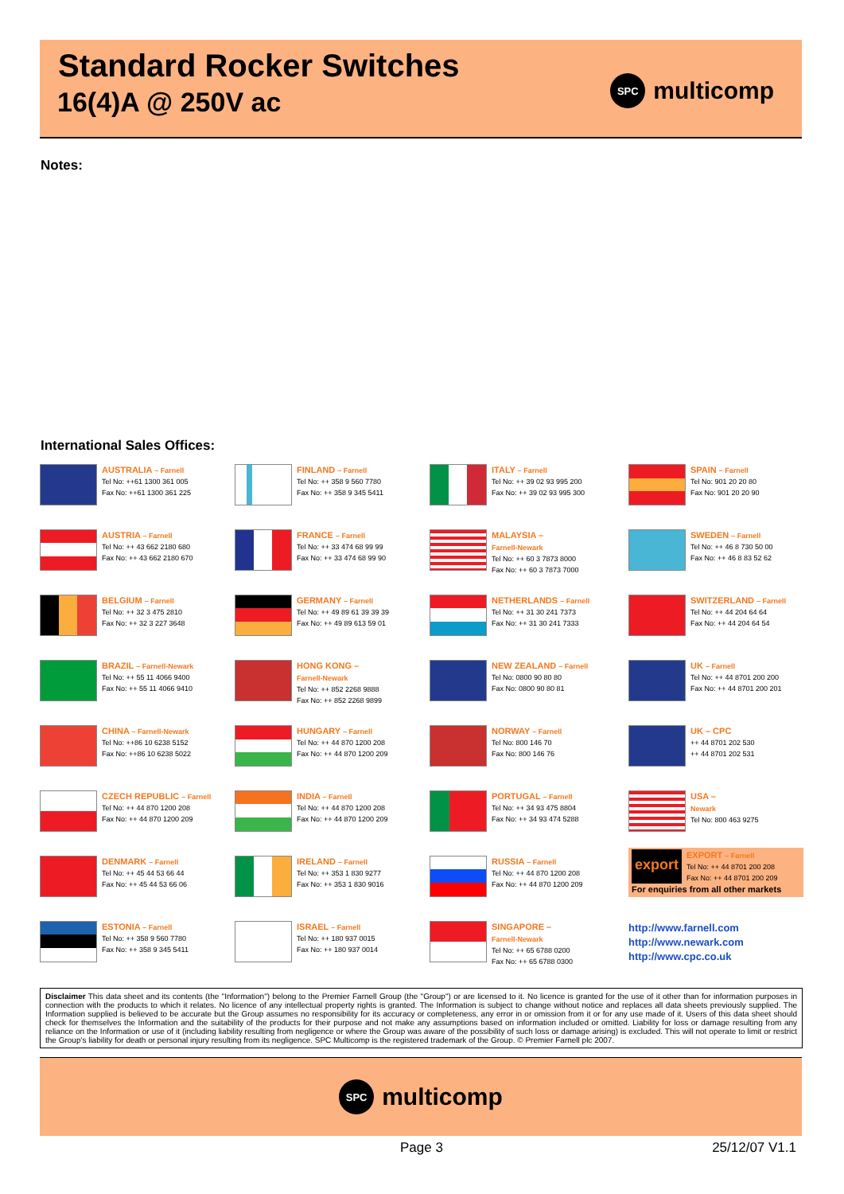Standard Rocker Switches
16(4)A @ 250V ac
SPC multicomp
Notes:
International Sales Offices:
AUSTRALIA – Farnell
Tel No: ++61 1300 361 005
Fax No: ++61 1300 361 225
FINLAND – Farnell
Tel No: ++ 358 9 560 7780
Fax No: ++ 358 9 345 5411
ITALY – Farnell
Tel No: ++ 39 02 93 995 200
Fax No: ++ 39 02 93 995 300
SPAIN – Farnell
Tel No: 901 20 20 80
Fax No: 901 20 20 90
AUSTRIA – Farnell
Tel No: ++ 43 662 2180 680
Fax No: ++ 43 662 2180 670
FRANCE – Farnell
Tel No: ++ 33 474 68 99 99
Fax No: ++ 33 474 68 99 90
MALAYSIA –
Farnell-Newark
Tel No: ++ 60 3 7873 8000
Fax No: ++ 60 3 7873 7000
SWEDEN – Farnell
Tel No: ++ 46 8 730 50 00
Fax No: ++ 46 8 83 52 62
BELGIUM – Farnell
Tel No: ++ 32 3 475 2810
Fax No: ++ 32 3 227 3648
GERMANY – Farnell
Tel No: ++ 49 89 61 39 39 39
Fax No: ++ 49 89 613 59 01
NETHERLANDS – Farnell
Tel No: ++ 31 30 241 7373
Fax No: ++ 31 30 241 7333
SWITZERLAND – Farnell
Tel No: ++ 44 204 64 64
Fax No: ++ 44 204 64 54
BRAZIL – Farnell-Newark
Tel No: ++ 55 11 4066 9400
Fax No: ++ 55 11 4066 9410
HONG KONG –
Farnell-Newark
Tel No: ++ 852 2268 9888
Fax No: ++ 852 2268 9899
NEW ZEALAND – Farnell
Tel No: 0800 90 80 80
Fax No: 0800 90 80 81
UK – Farnell
Tel No: ++ 44 8701 200 200
Fax No: ++ 44 8701 200 201
CHINA – Farnell-Newark
Tel No: ++86 10 6238 5152
Fax No: ++86 10 6238 5022
HUNGARY – Farnell
Tel No: ++ 44 870 1200 208
Fax No: ++ 44 870 1200 209
NORWAY – Farnell
Tel No: 800 146 70
Fax No: 800 146 76
UK – CPC
++ 44 8701 202 530
++ 44 8701 202 531
CZECH REPUBLIC – Farnell
Tel No: ++ 44 870 1200 208
Fax No: ++ 44 870 1200 209
INDIA – Farnell
Tel No: ++ 44 870 1200 208
Fax No: ++ 44 870 1200 209
PORTUGAL – Farnell
Tel No: ++ 34 93 475 8804
Fax No: ++ 34 93 474 5288
USA –
Newark
Tel No: 800 463 9275
DENMARK – Farnell
Tel No: ++ 45 44 53 66 44
Fax No: ++ 45 44 53 66 06
IRELAND – Farnell
Tel No: ++ 353 1 830 9277
Fax No: ++ 353 1 830 9016
RUSSIA – Farnell
Tel No: ++ 44 870 1200 208
Fax No: ++ 44 870 1200 209
export
EXPORT – Farnell
Tel No: ++ 44 8701 200 208
Fax No: ++ 44 8701 200 209
For enquiries from all other markets
ESTONIA – Farnell
Tel No: ++ 358 9 560 7780
Fax No: ++ 358 9 345 5411
ISRAEL – Farnell
Tel No: ++ 180 937 0015
Fax No: ++ 180 937 0014
SINGAPORE –
Farnell-Newark
Tel No: ++ 65 6788 0200
Fax No: ++ 65 6788 0300
http://www.farnell.com
http://www.newark.com
http://www.cpc.co.uk
Disclaimer This data sheet and its contents (the "Information") belong to the Premier Farnell Group (the "Group") or are licensed to it. No licence is granted for the use of it other than for information purposes in connection with the products to which it relates. No licence of any intellectual property rights is granted. The Information is subject to change without notice and replaces all data sheets previously supplied. The Information supplied is believed to be accurate but the Group assumes no responsibility for its accuracy or completeness, any error in or omission from it or for any use made of it. Users of this data sheet should check for themselves the Information and the suitability of the products for their purpose and not make any assumptions based on information included or omitted. Liability for loss or damage resulting from any reliance on the Information or use of it (including liability resulting from negligence or where the Group was aware of the possibility of such loss or damage arising) is excluded. This will not operate to limit or restrict the Group's liability for death or personal injury resulting from its negligence. SPC Multicomp is the registered trademark of the Group. © Premier Farnell plc 2007.
SPC multicomp
Page 3 25/12/07 V1.1